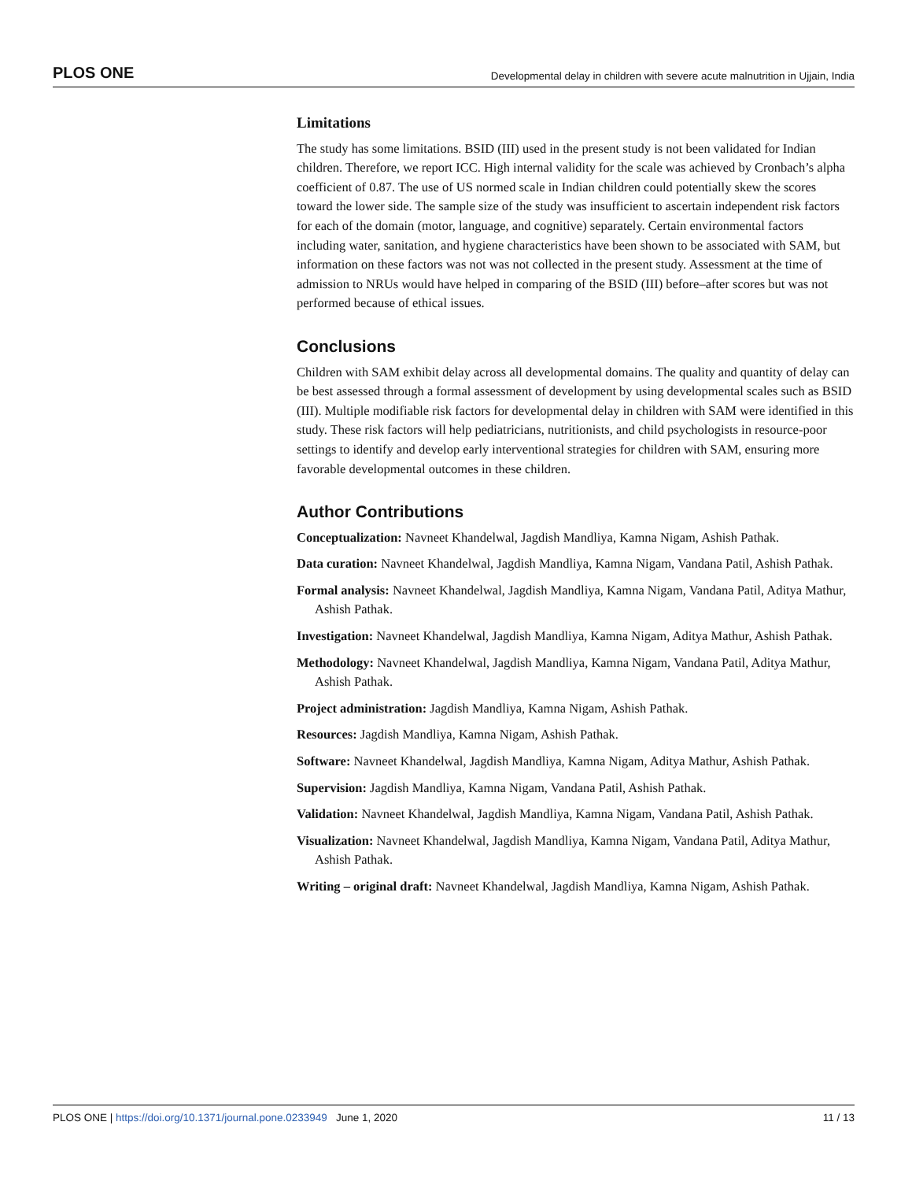PLOS ONE Developmental delay in children with severe acute malnutrition in Ujjain, India
Limitations
The study has some limitations. BSID (III) used in the present study is not been validated for Indian children. Therefore, we report ICC. High internal validity for the scale was achieved by Cronbach’s alpha coefficient of 0.87. The use of US normed scale in Indian children could potentially skew the scores toward the lower side. The sample size of the study was insufficient to ascertain independent risk factors for each of the domain (motor, language, and cognitive) separately. Certain environmental factors including water, sanitation, and hygiene characteristics have been shown to be associated with SAM, but information on these factors was not was not collected in the present study. Assessment at the time of admission to NRUs would have helped in comparing of the BSID (III) before–after scores but was not performed because of ethical issues.
Conclusions
Children with SAM exhibit delay across all developmental domains. The quality and quantity of delay can be best assessed through a formal assessment of development by using developmental scales such as BSID (III). Multiple modifiable risk factors for developmental delay in children with SAM were identified in this study. These risk factors will help pediatricians, nutritionists, and child psychologists in resource-poor settings to identify and develop early interventional strategies for children with SAM, ensuring more favorable developmental outcomes in these children.
Author Contributions
Conceptualization: Navneet Khandelwal, Jagdish Mandliya, Kamna Nigam, Ashish Pathak.
Data curation: Navneet Khandelwal, Jagdish Mandliya, Kamna Nigam, Vandana Patil, Ashish Pathak.
Formal analysis: Navneet Khandelwal, Jagdish Mandliya, Kamna Nigam, Vandana Patil, Aditya Mathur, Ashish Pathak.
Investigation: Navneet Khandelwal, Jagdish Mandliya, Kamna Nigam, Aditya Mathur, Ashish Pathak.
Methodology: Navneet Khandelwal, Jagdish Mandliya, Kamna Nigam, Vandana Patil, Aditya Mathur, Ashish Pathak.
Project administration: Jagdish Mandliya, Kamna Nigam, Ashish Pathak.
Resources: Jagdish Mandliya, Kamna Nigam, Ashish Pathak.
Software: Navneet Khandelwal, Jagdish Mandliya, Kamna Nigam, Aditya Mathur, Ashish Pathak.
Supervision: Jagdish Mandliya, Kamna Nigam, Vandana Patil, Ashish Pathak.
Validation: Navneet Khandelwal, Jagdish Mandliya, Kamna Nigam, Vandana Patil, Ashish Pathak.
Visualization: Navneet Khandelwal, Jagdish Mandliya, Kamna Nigam, Vandana Patil, Aditya Mathur, Ashish Pathak.
Writing – original draft: Navneet Khandelwal, Jagdish Mandliya, Kamna Nigam, Ashish Pathak.
PLOS ONE | https://doi.org/10.1371/journal.pone.0233949 June 1, 2020 11 / 13